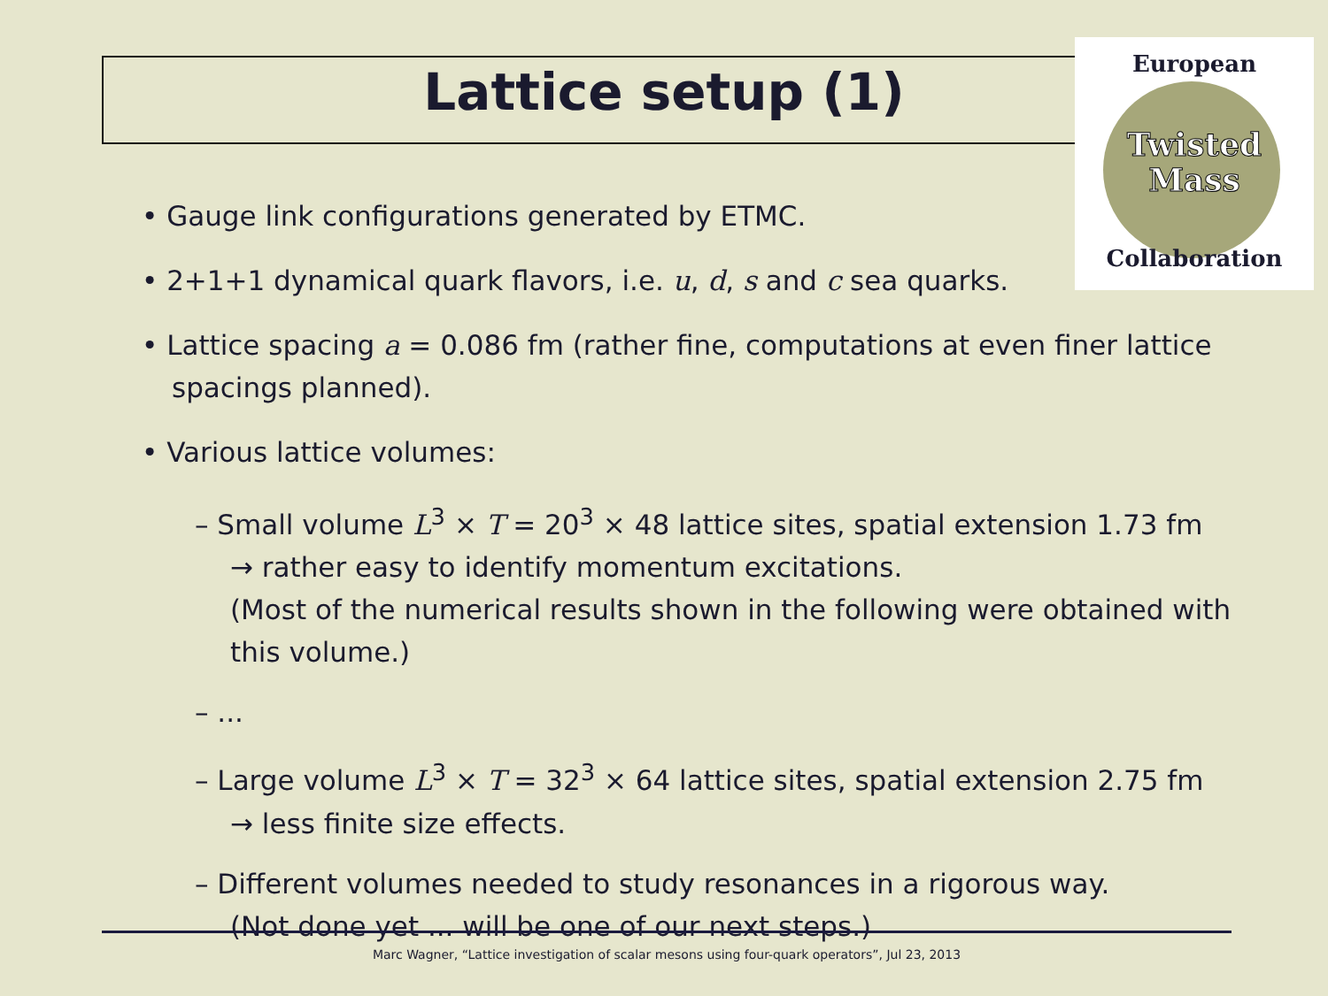Lattice setup (1)
European
Twisted
Mass
Collaboration
• Gauge link configurations generated by ETMC.
• 2+1+1 dynamical quark flavors, i.e. u, d, s and c sea quarks.
• Lattice spacing a = 0.086 fm (rather fine, computations at even finer lattice spacings planned).
• Various lattice volumes:
– Small volume L<sup>3</sup> × T = 20<sup>3</sup> × 48 lattice sites, spatial extension 1.73 fm
→ rather easy to identify momentum excitations.
(Most of the numerical results shown in the following were obtained with this volume.)
– ...
– Large volume L<sup>3</sup> × T = 32<sup>3</sup> × 64 lattice sites, spatial extension 2.75 fm
→ less finite size effects.
– Different volumes needed to study resonances in a rigorous way.
(Not done yet ... will be one of our next steps.)
Marc Wagner, “Lattice investigation of scalar mesons using four-quark operators”, Jul 23, 2013